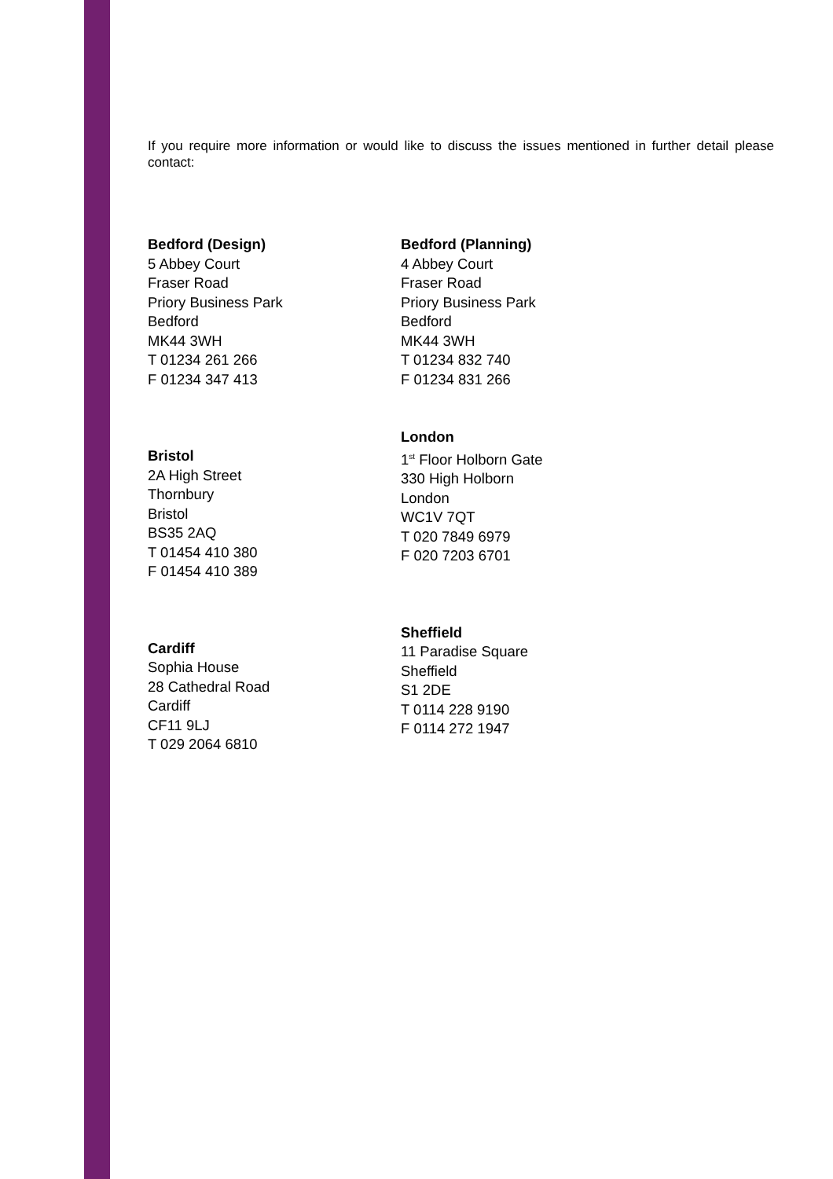If you require more information or would like to discuss the issues mentioned in further detail please contact:
Bedford (Design)
5 Abbey Court
Fraser Road
Priory Business Park
Bedford
MK44 3WH
T 01234 261 266
F 01234 347 413
Bristol
2A High Street
Thornbury
Bristol
BS35 2AQ
T 01454 410 380
F 01454 410 389
Cardiff
Sophia House
28 Cathedral Road
Cardiff
CF11 9LJ
T 029 2064 6810
Bedford (Planning)
4 Abbey Court
Fraser Road
Priory Business Park
Bedford
MK44 3WH
T 01234 832 740
F 01234 831 266
London
1<sup>st</sup> Floor Holborn Gate
330 High Holborn
London
WC1V 7QT
T 020 7849 6979
F 020 7203 6701
Sheffield
11 Paradise Square
Sheffield
S1 2DE
T 0114 228 9190
F 0114 272 1947